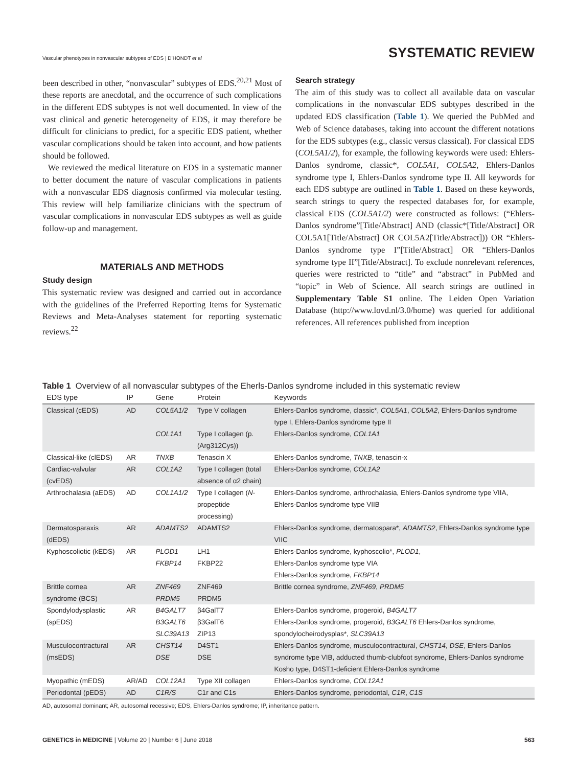Vascular phenotypes in nonvascular subtypes of EDS | D’HONDT et al
SYSTEMATIC REVIEW
been described in other, “nonvascular” subtypes of EDS.<sup>20,21</sup> Most of these reports are anecdotal, and the occurrence of such complications in the different EDS subtypes is not well documented. In view of the vast clinical and genetic heterogeneity of EDS, it may therefore be difficult for clinicians to predict, for a specific EDS patient, whether vascular complications should be taken into account, and how patients should be followed.
We reviewed the medical literature on EDS in a systematic manner to better document the nature of vascular complications in patients with a nonvascular EDS diagnosis confirmed via molecular testing. This review will help familiarize clinicians with the spectrum of vascular complications in nonvascular EDS subtypes as well as guide follow-up and management.
MATERIALS AND METHODS
Study design
This systematic review was designed and carried out in accordance with the guidelines of the Preferred Reporting Items for Systematic Reviews and Meta-Analyses statement for reporting systematic reviews.<sup>22</sup>
Search strategy
The aim of this study was to collect all available data on vascular complications in the nonvascular EDS subtypes described in the updated EDS classification (Table 1). We queried the PubMed and Web of Science databases, taking into account the different notations for the EDS subtypes (e.g., classic versus classical). For classical EDS (COL5A1/2), for example, the following keywords were used: Ehlers-Danlos syndrome, classic*, COL5A1, COL5A2, Ehlers-Danlos syndrome type I, Ehlers-Danlos syndrome type II. All keywords for each EDS subtype are outlined in Table 1. Based on these keywords, search strings to query the respected databases for, for example, classical EDS (COL5A1/2) were constructed as follows: (“Ehlers-Danlos syndrome”[Title/Abstract] AND (classic*[Title/Abstract] OR COL5A1[Title/Abstract] OR COL5A2[Title/Abstract])) OR “Ehlers-Danlos syndrome type I”[Title/Abstract] OR “Ehlers-Danlos syndrome type II”[Title/Abstract]. To exclude nonrelevant references, queries were restricted to “title” and “abstract” in PubMed and “topic” in Web of Science. All search strings are outlined in Supplementary Table S1 online. The Leiden Open Variation Database (http://www.lovd.nl/3.0/home) was queried for additional references. All references published from inception
Table 1 Overview of all nonvascular subtypes of the Eherls-Danlos syndrome included in this systematic review
| EDS type | IP | Gene | Protein | Keywords |
| --- | --- | --- | --- | --- |
| Classical (cEDS) | AD | COL5A1/2 | Type V collagen | Ehlers-Danlos syndrome, classic*, COL5A1 , COL5A2 , Ehlers-Danlos syndrome type I, Ehlers-Danlos syndrome type II |
| | | COL1A1 | Type I collagen (p.(Arg312Cys)) | Ehlers-Danlos syndrome, COL1A1 |
| Classical-like (clEDS) | AR | TNXB | Tenascin X | Ehlers-Danlos syndrome, TNXB , tenascin-x |
| Cardiac-valvular (cvEDS) | AR | COL1A2 | Type I collagen (total absence of α2 chain) | Ehlers-Danlos syndrome, COL1A2 |
| Arthrochalasia (aEDS) | AD | COL1A1/2 | Type I collagen ( N -propeptide processing) | Ehlers-Danlos syndrome, arthrochalasia, Ehlers-Danlos syndrome type VIIA, Ehlers-Danlos syndrome type VIIB |
| Dermatosparaxis (dEDS) | AR | ADAMTS2 | ADAMTS2 | Ehlers-Danlos syndrome, dermatospara*, ADAMTS2 , Ehlers-Danlos syndrome type VIIC |
| Kyphoscoliotic (kEDS) | AR | PLOD1 FKBP14 | LH1 FKBP22 | Ehlers-Danlos syndrome, kyphoscolio*, PLOD1 , Ehlers-Danlos syndrome type VIA Ehlers-Danlos syndrome, FKBP14 |
| Brittle cornea syndrome (BCS) | AR | ZNF469 PRDM5 | ZNF469 PRDM5 | Brittle cornea syndrome, ZNF469 , PRDM5 |
| Spondylodysplastic (spEDS) | AR | B4GALT7 B3GALT6 SLC39A13 | β4GalT7 β3GalT6 ZIP13 | Ehlers-Danlos syndrome, progeroid, B4GALT7 Ehlers-Danlos syndrome, progeroid, B3GALT6 Ehlers-Danlos syndrome, spondylocheirodysplas*, SLC39A13 |
| Musculocontractural (msEDS) | AR | CHST14 DSE | D4ST1 DSE | Ehlers-Danlos syndrome, musculocontractural, CHST14 , DSE , Ehlers-Danlos syndrome type VIB, adducted thumb-clubfoot syndrome, Ehlers-Danlos syndrome Kosho type, D4ST1-deficient Ehlers-Danlos syndrome |
| Myopathic (mEDS) | AR/AD | COL12A1 | Type XII collagen | Ehlers-Danlos syndrome, COL12A1 |
| Periodontal (pEDS) | AD | C1R/S | C1r and C1s | Ehlers-Danlos syndrome, periodontal, C1R , C1S |
AD, autosomal dominant; AR, autosomal recessive; EDS, Ehlers-Danlos syndrome; IP, inheritance pattern.
GENETICS in MEDICINE | Volume 20 | Number 6 | June 2018
563